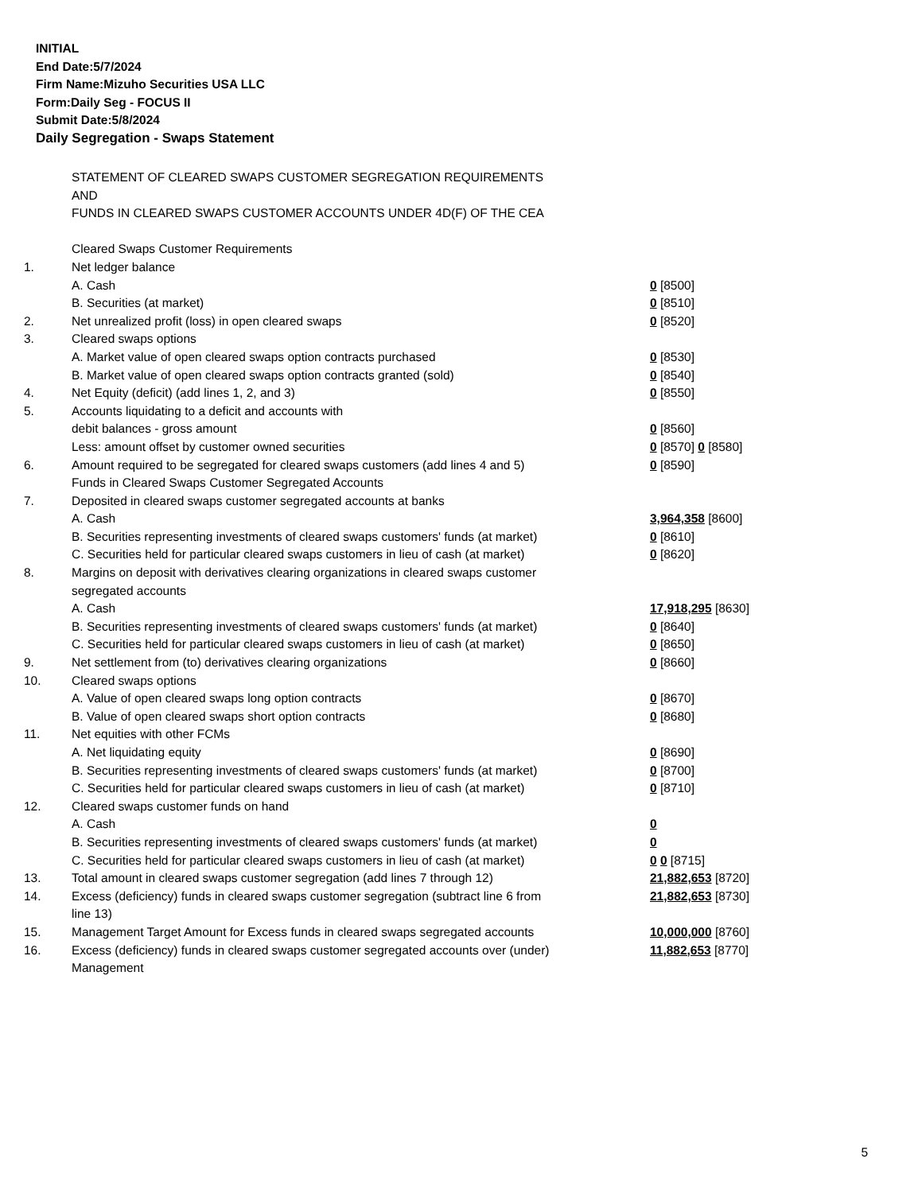INITIAL
End Date:5/7/2024
Firm Name:Mizuho Securities USA LLC
Form:Daily Seg - FOCUS II
Submit Date:5/8/2024
Daily Segregation - Swaps Statement
| | STATEMENT OF CLEARED SWAPS CUSTOMER SEGREGATION REQUIREMENTS AND FUNDS IN CLEARED SWAPS CUSTOMER ACCOUNTS UNDER 4D(F) OF THE CEA | |
| | Cleared Swaps Customer Requirements | |
| 1. | Net ledger balance | |
| | A. Cash | 0 [8500] |
| | B. Securities (at market) | 0 [8510] |
| 2. | Net unrealized profit (loss) in open cleared swaps | 0 [8520] |
| 3. | Cleared swaps options | |
| | A. Market value of open cleared swaps option contracts purchased | 0 [8530] |
| | B. Market value of open cleared swaps option contracts granted (sold) | 0 [8540] |
| 4. | Net Equity (deficit) (add lines 1, 2, and 3) | 0 [8550] |
| 5. | Accounts liquidating to a deficit and accounts with | |
| | debit balances - gross amount | 0 [8560] |
| | Less: amount offset by customer owned securities | 0 [8570] 0 [8580] |
| 6. | Amount required to be segregated for cleared swaps customers (add lines 4 and 5) | 0 [8590] |
| | Funds in Cleared Swaps Customer Segregated Accounts | |
| 7. | Deposited in cleared swaps customer segregated accounts at banks | |
| | A. Cash | 3,964,358 [8600] |
| | B. Securities representing investments of cleared swaps customers' funds (at market) | 0 [8610] |
| | C. Securities held for particular cleared swaps customers in lieu of cash (at market) | 0 [8620] |
| 8. | Margins on deposit with derivatives clearing organizations in cleared swaps customer segregated accounts | |
| | A. Cash | 17,918,295 [8630] |
| | B. Securities representing investments of cleared swaps customers' funds (at market) | 0 [8640] |
| | C. Securities held for particular cleared swaps customers in lieu of cash (at market) | 0 [8650] |
| 9. | Net settlement from (to) derivatives clearing organizations | 0 [8660] |
| 10. | Cleared swaps options | |
| | A. Value of open cleared swaps long option contracts | 0 [8670] |
| | B. Value of open cleared swaps short option contracts | 0 [8680] |
| 11. | Net equities with other FCMs | |
| | A. Net liquidating equity | 0 [8690] |
| | B. Securities representing investments of cleared swaps customers' funds (at market) | 0 [8700] |
| | C. Securities held for particular cleared swaps customers in lieu of cash (at market) | 0 [8710] |
| 12. | Cleared swaps customer funds on hand | |
| | A. Cash | 0 |
| | B. Securities representing investments of cleared swaps customers' funds (at market) | 0 |
| | C. Securities held for particular cleared swaps customers in lieu of cash (at market) | 0 0 [8715] |
| 13. | Total amount in cleared swaps customer segregation (add lines 7 through 12) | 21,882,653 [8720] |
| 14. | Excess (deficiency) funds in cleared swaps customer segregation (subtract line 6 from line 13) | 21,882,653 [8730] |
| 15. | Management Target Amount for Excess funds in cleared swaps segregated accounts | 10,000,000 [8760] |
| 16. | Excess (deficiency) funds in cleared swaps customer segregated accounts over (under) Management | 11,882,653 [8770] |
5